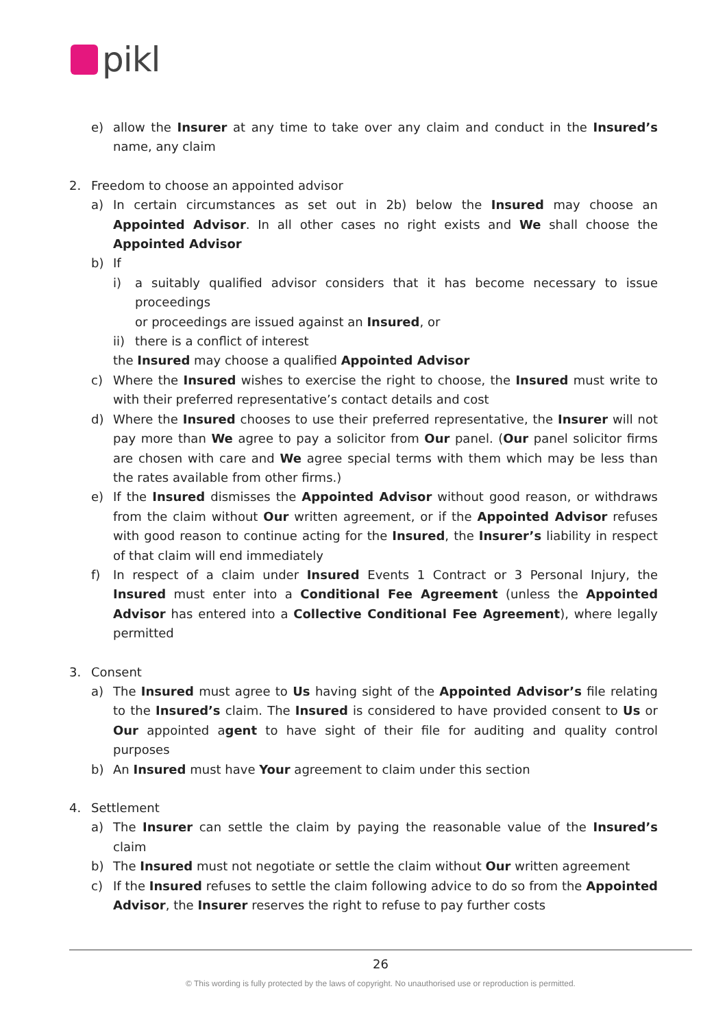pikl
e) allow the Insurer at any time to take over any claim and conduct in the Insured’s name, any claim
2. Freedom to choose an appointed advisor
a) In certain circumstances as set out in 2b) below the Insured may choose an Appointed Advisor. In all other cases no right exists and We shall choose the Appointed Advisor
b) If
i) a suitably qualified advisor considers that it has become necessary to issue proceedings
or proceedings are issued against an Insured, or
ii) there is a conflict of interest
the Insured may choose a qualified Appointed Advisor
c) Where the Insured wishes to exercise the right to choose, the Insured must write to with their preferred representative’s contact details and cost
d) Where the Insured chooses to use their preferred representative, the Insurer will not pay more than We agree to pay a solicitor from Our panel. (Our panel solicitor firms are chosen with care and We agree special terms with them which may be less than the rates available from other firms.)
e) If the Insured dismisses the Appointed Advisor without good reason, or withdraws from the claim without Our written agreement, or if the Appointed Advisor refuses with good reason to continue acting for the Insured, the Insurer’s liability in respect of that claim will end immediately
f) In respect of a claim under Insured Events 1 Contract or 3 Personal Injury, the Insured must enter into a Conditional Fee Agreement (unless the Appointed Advisor has entered into a Collective Conditional Fee Agreement), where legally permitted
3. Consent
a) The Insured must agree to Us having sight of the Appointed Advisor’s file relating to the Insured’s claim. The Insured is considered to have provided consent to Us or Our appointed agent to have sight of their file for auditing and quality control purposes
b) An Insured must have Your agreement to claim under this section
4. Settlement
a) The Insurer can settle the claim by paying the reasonable value of the Insured’s claim
b) The Insured must not negotiate or settle the claim without Our written agreement
c) If the Insured refuses to settle the claim following advice to do so from the Appointed Advisor, the Insurer reserves the right to refuse to pay further costs
26
© This wording is fully protected by the laws of copyright. No unauthorised use or reproduction is permitted.